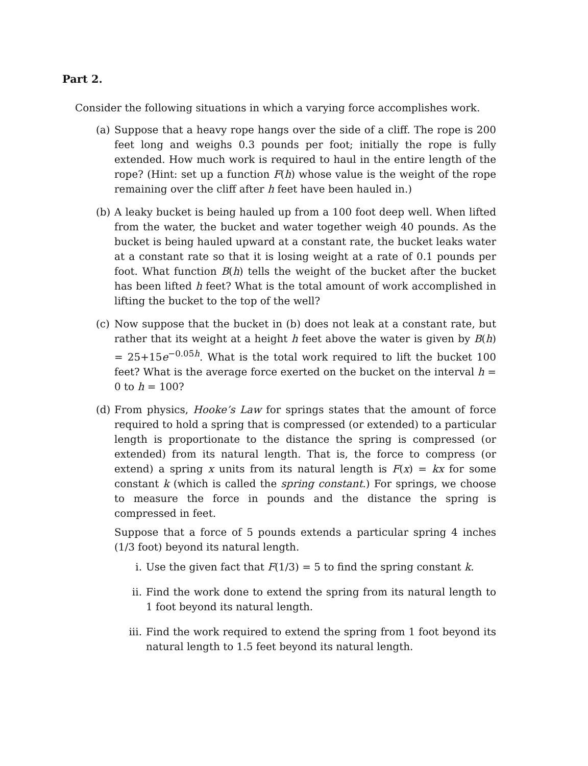Part 2.
Consider the following situations in which a varying force accomplishes work.
(a) Suppose that a heavy rope hangs over the side of a cliff. The rope is 200 feet long and weighs 0.3 pounds per foot; initially the rope is fully extended. How much work is required to haul in the entire length of the rope? (Hint: set up a function F(h) whose value is the weight of the rope remaining over the cliff after h feet have been hauled in.)
(b) A leaky bucket is being hauled up from a 100 foot deep well. When lifted from the water, the bucket and water together weigh 40 pounds. As the bucket is being hauled upward at a constant rate, the bucket leaks water at a constant rate so that it is losing weight at a rate of 0.1 pounds per foot. What function B(h) tells the weight of the bucket after the bucket has been lifted h feet? What is the total amount of work accomplished in lifting the bucket to the top of the well?
(c) Now suppose that the bucket in (b) does not leak at a constant rate, but rather that its weight at a height h feet above the water is given by B(h) = 25+15e<sup>−0.05h</sup>. What is the total work required to lift the bucket 100 feet? What is the average force exerted on the bucket on the interval h = 0 to h = 100?
(d) From physics, Hooke’s Law for springs states that the amount of force required to hold a spring that is compressed (or extended) to a particular length is proportionate to the distance the spring is compressed (or extended) from its natural length. That is, the force to compress (or extend) a spring x units from its natural length is F(x) = kx for some constant k (which is called the spring constant.) For springs, we choose to measure the force in pounds and the distance the spring is compressed in feet.
Suppose that a force of 5 pounds extends a particular spring 4 inches (1/3 foot) beyond its natural length.
i. Use the given fact that F(1/3) = 5 to find the spring constant k.
ii. Find the work done to extend the spring from its natural length to 1 foot beyond its natural length.
iii.
Find the work required to extend the spring from 1 foot beyond its natural length to 1.5 feet beyond its natural length.